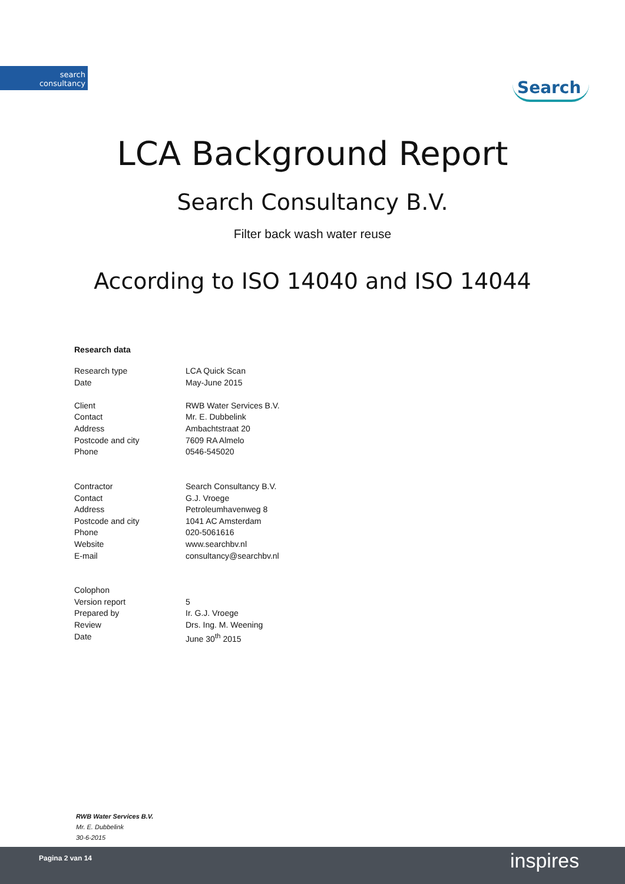search
consultancy
Search
LCA Background Report
Search Consultancy B.V.
Filter back wash water reuse
According to ISO 14040 and ISO 14044
Research data
| Research type | LCA Quick Scan |
| Date | May-June 2015 |
| Client | RWB Water Services B.V. |
| Contact | Mr. E. Dubbelink |
| Address | Ambachtstraat 20 |
| Postcode and city | 7609 RA Almelo |
| Phone | 0546-545020 |
| Contractor | Search Consultancy B.V. |
| Contact | G.J. Vroege |
| Address | Petroleumhavenweg 8 |
| Postcode and city | 1041 AC Amsterdam |
| Phone | 020-5061616 |
| Website | www.searchbv.nl |
| E-mail | consultancy@searchbv.nl |
| Colophon | |
| Version report | 5 |
| Prepared by | Ir. G.J. Vroege |
| Review | Drs. Ing. M. Weening |
| Date | June 30<sup>th</sup> 2015 |
RWB Water Services B.V.
Mr. E. Dubbelink
30-6-2015
Pagina 2 van 14 inspires